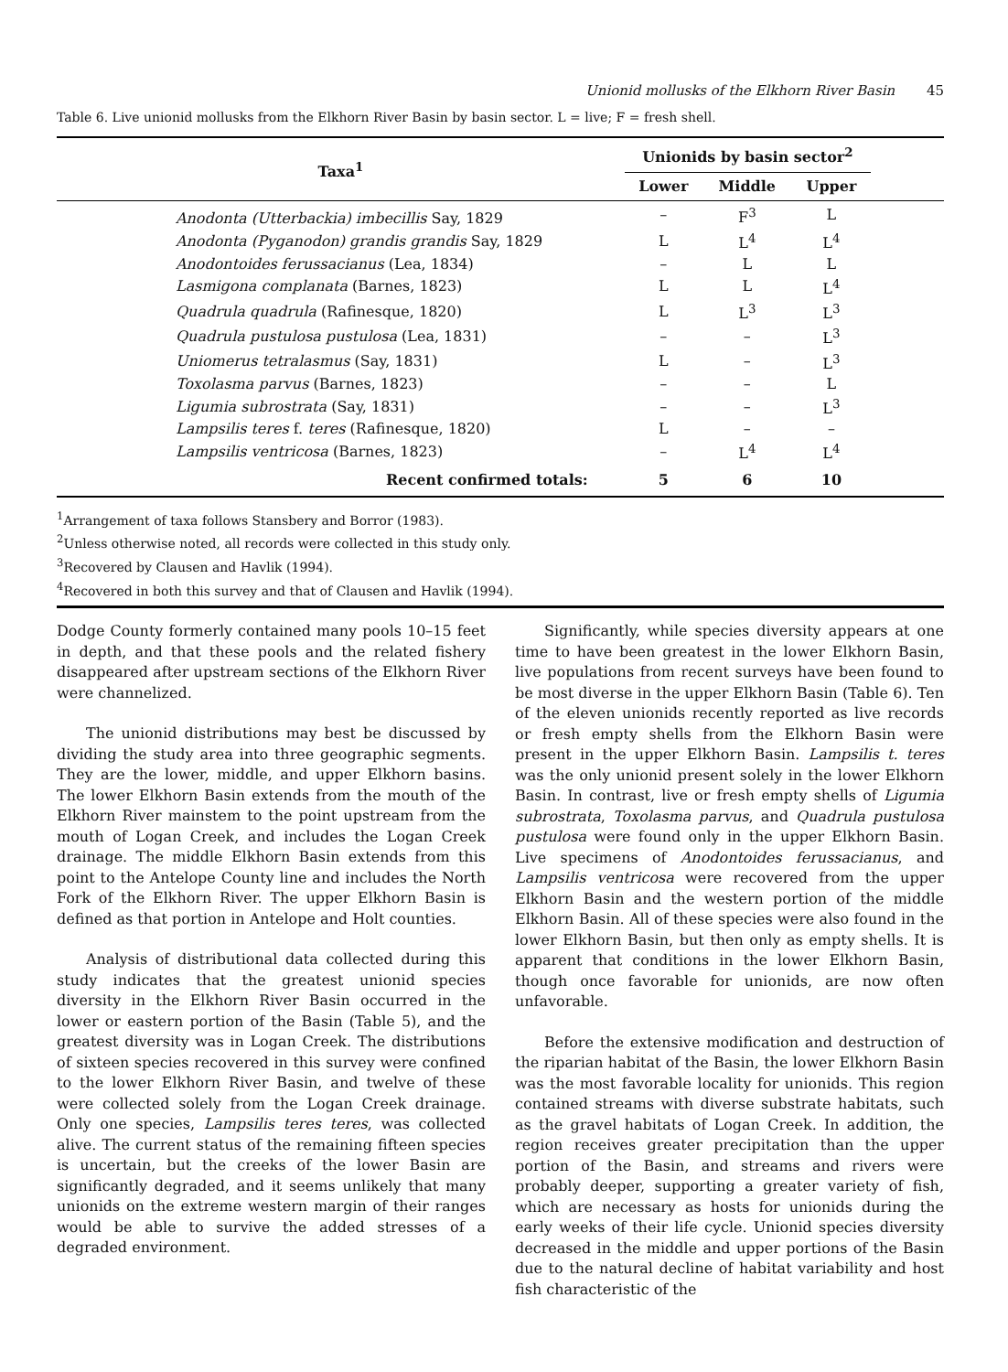Unionid mollusks of the Elkhorn River Basin 45
Table 6. Live unionid mollusks from the Elkhorn River Basin by basin sector. L = live; F = fresh shell.
| Taxa<sup>1</sup> | Unionids by basin sector<sup>2</sup> | | | |
| --- | --- | --- | --- | --- |
| | Lower | Middle | Upper | |
| Anodonta (Utterbackia) imbecillis Say, 1829 | – | F<sup>3</sup> | L | |
| Anodonta (Pyganodon) grandis grandis Say, 1829 | L | L<sup>4</sup> | L<sup>4</sup> | |
| Anodontoides ferussacianus (Lea, 1834) | – | L | L | |
| Lasmigona complanata (Barnes, 1823) | L | L | L<sup>4</sup> | |
| Quadrula quadrula (Rafinesque, 1820) | L | L<sup>3</sup> | L<sup>3</sup> | |
| Quadrula pustulosa pustulosa (Lea, 1831) | – | – | L<sup>3</sup> | |
| Uniomerus tetralasmus (Say, 1831) | L | – | L<sup>3</sup> | |
| Toxolasma parvus (Barnes, 1823) | – | – | L | |
| Ligumia subrostrata (Say, 1831) | – | – | L<sup>3</sup> | |
| Lampsilis teres f. teres (Rafinesque, 1820) | L | – | – | |
| Lampsilis ventricosa (Barnes, 1823) | – | L<sup>4</sup> | L<sup>4</sup> | |
| Recent confirmed totals: | 5 | 6 | 10 | |
<sup>1</sup> Arrangement of taxa follows Stansbery and Borror (1983).
<sup>2</sup> Unless otherwise noted, all records were collected in this study only.
<sup>3</sup> Recovered by Clausen and Havlik (1994).
<sup>4</sup> Recovered in both this survey and that of Clausen and Havlik (1994).
Dodge County formerly contained many pools 10–15 feet in depth, and that these pools and the related fishery disappeared after upstream sections of the Elkhorn River were channelized.
The unionid distributions may best be discussed by dividing the study area into three geographic segments. They are the lower, middle, and upper Elkhorn basins. The lower Elkhorn Basin extends from the mouth of the Elkhorn River mainstem to the point upstream from the mouth of Logan Creek, and includes the Logan Creek drainage. The middle Elkhorn Basin extends from this point to the Antelope County line and includes the North Fork of the Elkhorn River. The upper Elkhorn Basin is defined as that portion in Antelope and Holt counties.
Analysis of distributional data collected during this study indicates that the greatest unionid species diversity in the Elkhorn River Basin occurred in the lower or eastern portion of the Basin (Table 5), and the greatest diversity was in Logan Creek. The distributions of sixteen species recovered in this survey were confined to the lower Elkhorn River Basin, and twelve of these were collected solely from the Logan Creek drainage. Only one species, Lampsilis teres teres, was collected alive. The current status of the remaining fifteen species is uncertain, but the creeks of the lower Basin are significantly degraded, and it seems unlikely that many unionids on the extreme western margin of their ranges would be able to survive the added stresses of a degraded environment.
Significantly, while species diversity appears at one time to have been greatest in the lower Elkhorn Basin, live populations from recent surveys have been found to be most diverse in the upper Elkhorn Basin (Table 6). Ten of the eleven unionids recently reported as live records or fresh empty shells from the Elkhorn Basin were present in the upper Elkhorn Basin. Lampsilis t. teres was the only unionid present solely in the lower Elkhorn Basin. In contrast, live or fresh empty shells of Ligumia subrostrata, Toxolasma parvus, and Quadrula pustulosa pustulosa were found only in the upper Elkhorn Basin. Live specimens of Anodontoides ferussacianus, and Lampsilis ventricosa were recovered from the upper Elkhorn Basin and the western portion of the middle Elkhorn Basin. All of these species were also found in the lower Elkhorn Basin, but then only as empty shells. It is apparent that conditions in the lower Elkhorn Basin, though once favorable for unionids, are now often unfavorable.
Before the extensive modification and destruction of the riparian habitat of the Basin, the lower Elkhorn Basin was the most favorable locality for unionids. This region contained streams with diverse substrate habitats, such as the gravel habitats of Logan Creek. In addition, the region receives greater precipitation than the upper portion of the Basin, and streams and rivers were probably deeper, supporting a greater variety of fish, which are necessary as hosts for unionids during the early weeks of their life cycle. Unionid species diversity decreased in the middle and upper portions of the Basin due to the natural decline of habitat variability and host fish characteristic of the